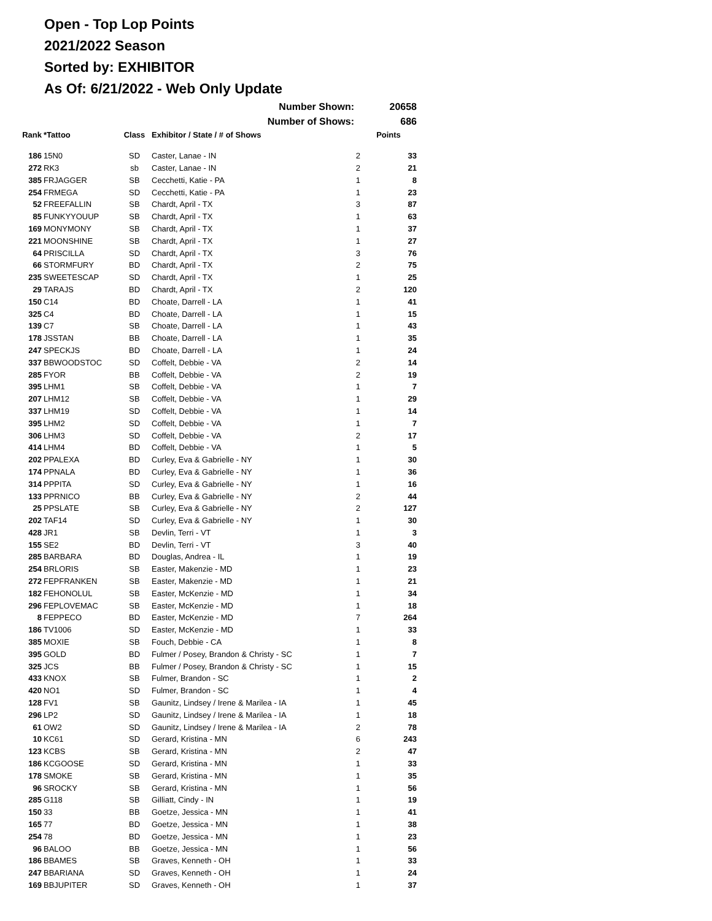Open - Top Lop Points
2021/2022 Season
Sorted by: EXHIBITOR
As Of: 6/21/2022 - Web Only Update
| Number Shown: | | | | | 20658 |
| Number of Shows: | | | | | 686 |
| Rank | *Tattoo | Class | Exhibitor / State / # of Shows | | Points |
| 186 | 15N0 | SD | Caster, Lanae - IN | 2 | 33 |
| 272 | RK3 | sb | Caster, Lanae - IN | 2 | 21 |
| 385 | FRJAGGER | SB | Cecchetti, Katie - PA | 1 | 8 |
| 254 | FRMEGA | SD | Cecchetti, Katie - PA | 1 | 23 |
| 52 | FREEFALLIN | SB | Chardt, April - TX | 3 | 87 |
| 85 | FUNKYYOUUP | SB | Chardt, April - TX | 1 | 63 |
| 169 | MONYMONY | SB | Chardt, April - TX | 1 | 37 |
| 221 | MOONSHINE | SB | Chardt, April - TX | 1 | 27 |
| 64 | PRISCILLA | SD | Chardt, April - TX | 3 | 76 |
| 66 | STORMFURY | BD | Chardt, April - TX | 2 | 75 |
| 235 | SWEETESCAP | SD | Chardt, April - TX | 1 | 25 |
| 29 | TARAJS | BD | Chardt, April - TX | 2 | 120 |
| 150 | C14 | BD | Choate, Darrell - LA | 1 | 41 |
| 325 | C4 | BD | Choate, Darrell - LA | 1 | 15 |
| 139 | C7 | SB | Choate, Darrell - LA | 1 | 43 |
| 178 | JSSTAN | BB | Choate, Darrell - LA | 1 | 35 |
| 247 | SPECKJS | BD | Choate, Darrell - LA | 1 | 24 |
| 337 | BBWOODSTOC | SD | Coffelt, Debbie - VA | 2 | 14 |
| 285 | FYOR | BB | Coffelt, Debbie - VA | 2 | 19 |
| 395 | LHM1 | SB | Coffelt, Debbie - VA | 1 | 7 |
| 207 | LHM12 | SB | Coffelt, Debbie - VA | 1 | 29 |
| 337 | LHM19 | SD | Coffelt, Debbie - VA | 1 | 14 |
| 395 | LHM2 | SD | Coffelt, Debbie - VA | 1 | 7 |
| 306 | LHM3 | SD | Coffelt, Debbie - VA | 2 | 17 |
| 414 | LHM4 | BD | Coffelt, Debbie - VA | 1 | 5 |
| 202 | PPALEXA | BD | Curley, Eva & Gabrielle - NY | 1 | 30 |
| 174 | PPNALA | BD | Curley, Eva & Gabrielle - NY | 1 | 36 |
| 314 | PPPITA | SD | Curley, Eva & Gabrielle - NY | 1 | 16 |
| 133 | PPRNICO | BB | Curley, Eva & Gabrielle - NY | 2 | 44 |
| 25 | PPSLATE | SB | Curley, Eva & Gabrielle - NY | 2 | 127 |
| 202 | TAF14 | SD | Curley, Eva & Gabrielle - NY | 1 | 30 |
| 428 | JR1 | SB | Devlin, Terri - VT | 1 | 3 |
| 155 | SE2 | BD | Devlin, Terri - VT | 3 | 40 |
| 285 | BARBARA | BD | Douglas, Andrea - IL | 1 | 19 |
| 254 | BRLORIS | SB | Easter, Makenzie - MD | 1 | 23 |
| 272 | FEPFRANKEN | SB | Easter, Makenzie - MD | 1 | 21 |
| 182 | FEHONOLUL | SB | Easter, McKenzie - MD | 1 | 34 |
| 296 | FEPLOVEMAC | SB | Easter, McKenzie - MD | 1 | 18 |
| 8 | FEPPECO | BD | Easter, McKenzie - MD | 7 | 264 |
| 186 | TV1006 | SD | Easter, McKenzie - MD | 1 | 33 |
| 385 | MOXIE | SB | Fouch, Debbie - CA | 1 | 8 |
| 395 | GOLD | BD | Fulmer / Posey, Brandon & Christy - SC | 1 | 7 |
| 325 | JCS | BB | Fulmer / Posey, Brandon & Christy - SC | 1 | 15 |
| 433 | KNOX | SB | Fulmer, Brandon - SC | 1 | 2 |
| 420 | NO1 | SD | Fulmer, Brandon - SC | 1 | 4 |
| 128 | FV1 | SB | Gaunitz, Lindsey / Irene & Marilea - IA | 1 | 45 |
| 296 | LP2 | SD | Gaunitz, Lindsey / Irene & Marilea - IA | 1 | 18 |
| 61 | OW2 | SD | Gaunitz, Lindsey / Irene & Marilea - IA | 2 | 78 |
| 10 | KC61 | SD | Gerard, Kristina - MN | 6 | 243 |
| 123 | KCBS | SB | Gerard, Kristina - MN | 2 | 47 |
| 186 | KCGOOSE | SD | Gerard, Kristina - MN | 1 | 33 |
| 178 | SMOKE | SB | Gerard, Kristina - MN | 1 | 35 |
| 96 | SROCKY | SB | Gerard, Kristina - MN | 1 | 56 |
| 285 | G118 | SB | Gilliatt, Cindy - IN | 1 | 19 |
| 150 | 33 | BB | Goetze, Jessica - MN | 1 | 41 |
| 165 | 77 | BD | Goetze, Jessica - MN | 1 | 38 |
| 254 | 78 | BD | Goetze, Jessica - MN | 1 | 23 |
| 96 | BALOO | BB | Goetze, Jessica - MN | 1 | 56 |
| 186 | BBAMES | SB | Graves, Kenneth - OH | 1 | 33 |
| 247 | BBARIANA | SD | Graves, Kenneth - OH | 1 | 24 |
| 169 | BBJUPITER | SD | Graves, Kenneth - OH | 1 | 37 |